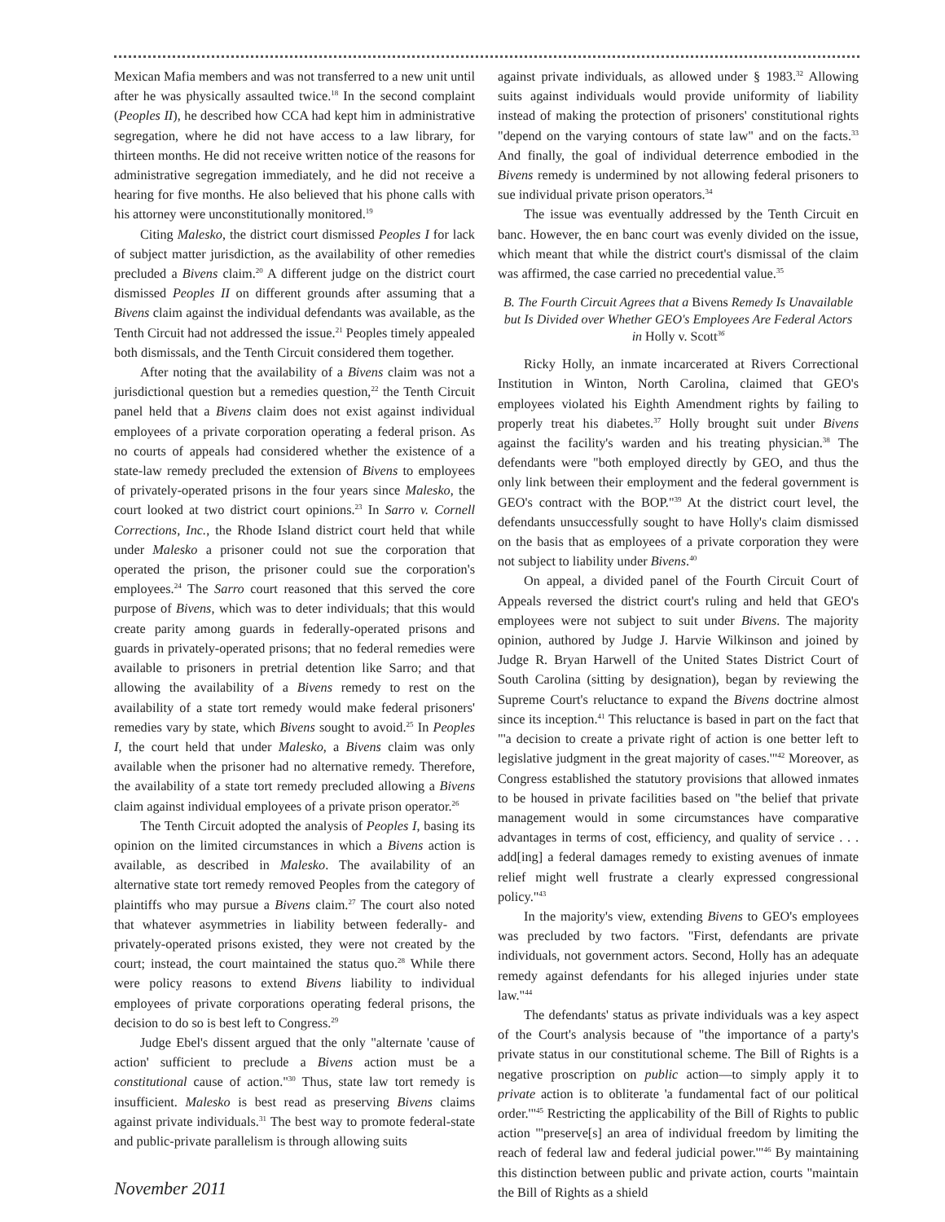Mexican Mafia members and was not transferred to a new unit until after he was physically assaulted twice.<sup>18</sup> In the second complaint (Peoples II), he described how CCA had kept him in administrative segregation, where he did not have access to a law library, for thirteen months. He did not receive written notice of the reasons for administrative segregation immediately, and he did not receive a hearing for five months. He also believed that his phone calls with his attorney were unconstitutionally monitored.<sup>19</sup>
Citing Malesko, the district court dismissed Peoples I for lack of subject matter jurisdiction, as the availability of other remedies precluded a Bivens claim.<sup>20</sup> A different judge on the district court dismissed Peoples II on different grounds after assuming that a Bivens claim against the individual defendants was available, as the Tenth Circuit had not addressed the issue.<sup>21</sup> Peoples timely appealed both dismissals, and the Tenth Circuit considered them together.
After noting that the availability of a Bivens claim was not a jurisdictional question but a remedies question,<sup>22</sup> the Tenth Circuit panel held that a Bivens claim does not exist against individual employees of a private corporation operating a federal prison. As no courts of appeals had considered whether the existence of a state-law remedy precluded the extension of Bivens to employees of privately-operated prisons in the four years since Malesko, the court looked at two district court opinions.<sup>23</sup> In Sarro v. Cornell Corrections, Inc., the Rhode Island district court held that while under Malesko a prisoner could not sue the corporation that operated the prison, the prisoner could sue the corporation's employees.<sup>24</sup> The Sarro court reasoned that this served the core purpose of Bivens, which was to deter individuals; that this would create parity among guards in federally-operated prisons and guards in privately-operated prisons; that no federal remedies were available to prisoners in pretrial detention like Sarro; and that allowing the availability of a Bivens remedy to rest on the availability of a state tort remedy would make federal prisoners' remedies vary by state, which Bivens sought to avoid.<sup>25</sup> In Peoples I, the court held that under Malesko, a Bivens claim was only available when the prisoner had no alternative remedy. Therefore, the availability of a state tort remedy precluded allowing a Bivens claim against individual employees of a private prison operator.<sup>26</sup>
The Tenth Circuit adopted the analysis of Peoples I, basing its opinion on the limited circumstances in which a Bivens action is available, as described in Malesko. The availability of an alternative state tort remedy removed Peoples from the category of plaintiffs who may pursue a Bivens claim.<sup>27</sup> The court also noted that whatever asymmetries in liability between federally- and privately-operated prisons existed, they were not created by the court; instead, the court maintained the status quo.<sup>28</sup> While there were policy reasons to extend Bivens liability to individual employees of private corporations operating federal prisons, the decision to do so is best left to Congress.<sup>29</sup>
Judge Ebel's dissent argued that the only "alternate 'cause of action' sufficient to preclude a Bivens action must be a constitutional cause of action."<sup>30</sup> Thus, state law tort remedy is insufficient. Malesko is best read as preserving Bivens claims against private individuals.<sup>31</sup> The best way to promote federal-state and public-private parallelism is through allowing suits
against private individuals, as allowed under § 1983.<sup>32</sup> Allowing suits against individuals would provide uniformity of liability instead of making the protection of prisoners' constitutional rights "depend on the varying contours of state law" and on the facts.<sup>33</sup> And finally, the goal of individual deterrence embodied in the Bivens remedy is undermined by not allowing federal prisoners to sue individual private prison operators.<sup>34</sup>
The issue was eventually addressed by the Tenth Circuit en banc. However, the en banc court was evenly divided on the issue, which meant that while the district court's dismissal of the claim was affirmed, the case carried no precedential value.<sup>35</sup>
B. The Fourth Circuit Agrees that a Bivens Remedy Is Unavailable but Is Divided over Whether GEO's Employees Are Federal Actors in Holly v. Scott<sup>36</sup>
Ricky Holly, an inmate incarcerated at Rivers Correctional Institution in Winton, North Carolina, claimed that GEO's employees violated his Eighth Amendment rights by failing to properly treat his diabetes.<sup>37</sup> Holly brought suit under Bivens against the facility's warden and his treating physician.<sup>38</sup> The defendants were "both employed directly by GEO, and thus the only link between their employment and the federal government is GEO's contract with the BOP."<sup>39</sup> At the district court level, the defendants unsuccessfully sought to have Holly's claim dismissed on the basis that as employees of a private corporation they were not subject to liability under Bivens.<sup>40</sup>
On appeal, a divided panel of the Fourth Circuit Court of Appeals reversed the district court's ruling and held that GEO's employees were not subject to suit under Bivens. The majority opinion, authored by Judge J. Harvie Wilkinson and joined by Judge R. Bryan Harwell of the United States District Court of South Carolina (sitting by designation), began by reviewing the Supreme Court's reluctance to expand the Bivens doctrine almost since its inception.<sup>41</sup> This reluctance is based in part on the fact that "'a decision to create a private right of action is one better left to legislative judgment in the great majority of cases.'"<sup>42</sup> Moreover, as Congress established the statutory provisions that allowed inmates to be housed in private facilities based on "the belief that private management would in some circumstances have comparative advantages in terms of cost, efficiency, and quality of service . . . add[ing] a federal damages remedy to existing avenues of inmate relief might well frustrate a clearly expressed congressional policy."<sup>43</sup>
In the majority's view, extending Bivens to GEO's employees was precluded by two factors. "First, defendants are private individuals, not government actors. Second, Holly has an adequate remedy against defendants for his alleged injuries under state law."<sup>44</sup>
The defendants' status as private individuals was a key aspect of the Court's analysis because of "the importance of a party's private status in our constitutional scheme. The Bill of Rights is a negative proscription on public action—to simply apply it to private action is to obliterate 'a fundamental fact of our political order.'"<sup>45</sup> Restricting the applicability of the Bill of Rights to public action "'preserve[s] an area of individual freedom by limiting the reach of federal law and federal judicial power.'"<sup>46</sup> By maintaining this distinction between public and private action, courts "maintain the Bill of Rights as a shield
November 2011